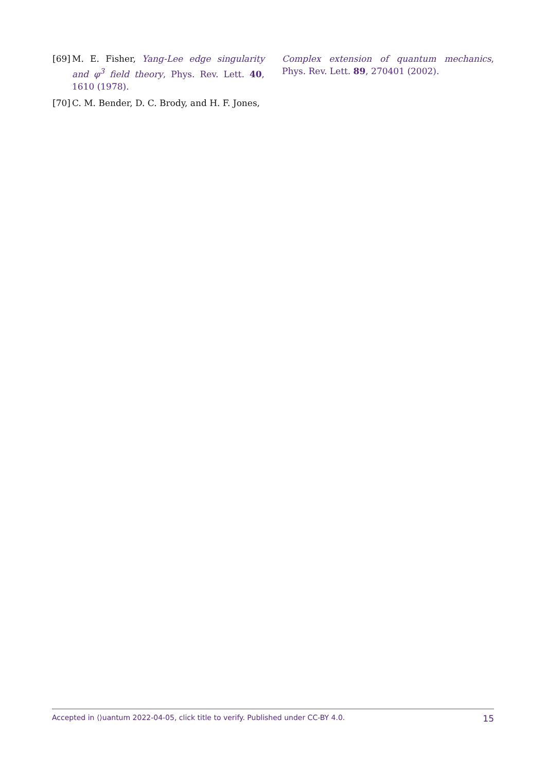[69] M. E. Fisher, Yang-Lee edge singularity and φ<sup>3</sup> field theory, Phys. Rev. Lett. 40, 1610 (1978).
[70] C. M. Bender, D. C. Brody, and H. F. Jones,
Complex extension of quantum mechanics, Phys. Rev. Lett. 89, 270401 (2002).
Accepted in ⟨⟩uantum 2022-04-05, click title to verify. Published under CC-BY 4.0. 15